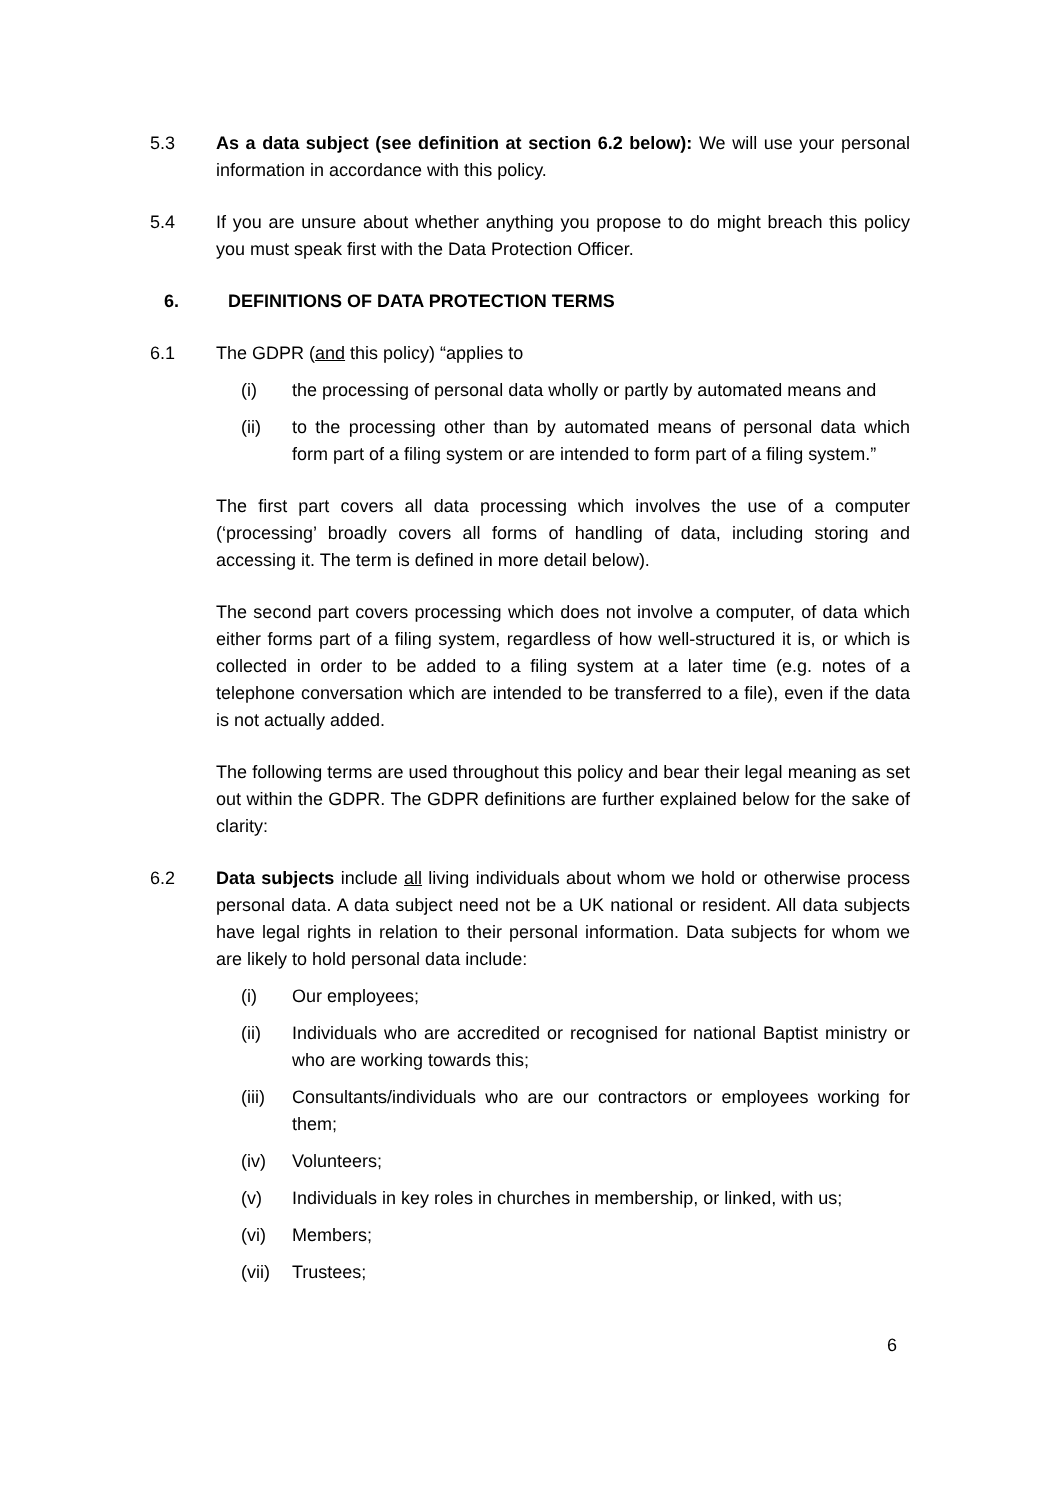5.3 As a data subject (see definition at section 6.2 below): We will use your personal information in accordance with this policy.
5.4 If you are unsure about whether anything you propose to do might breach this policy you must speak first with the Data Protection Officer.
6. DEFINITIONS OF DATA PROTECTION TERMS
6.1 The GDPR (and this policy) “applies to
(i) the processing of personal data wholly or partly by automated means and
(ii) to the processing other than by automated means of personal data which form part of a filing system or are intended to form part of a filing system.”
The first part covers all data processing which involves the use of a computer (‘processing’ broadly covers all forms of handling of data, including storing and accessing it. The term is defined in more detail below).
The second part covers processing which does not involve a computer, of data which either forms part of a filing system, regardless of how well-structured it is, or which is collected in order to be added to a filing system at a later time (e.g. notes of a telephone conversation which are intended to be transferred to a file), even if the data is not actually added.
The following terms are used throughout this policy and bear their legal meaning as set out within the GDPR. The GDPR definitions are further explained below for the sake of clarity:
6.2 Data subjects include all living individuals about whom we hold or otherwise process personal data. A data subject need not be a UK national or resident. All data subjects have legal rights in relation to their personal information. Data subjects for whom we are likely to hold personal data include:
(i) Our employees;
(ii) Individuals who are accredited or recognised for national Baptist ministry or who are working towards this;
(iii)
Consultants/individuals who are our contractors or employees working for them;
(iv) Volunteers;
(v) Individuals in key roles in churches in membership, or linked, with us;
(vi) Members;
(vii)
Trustees;
6